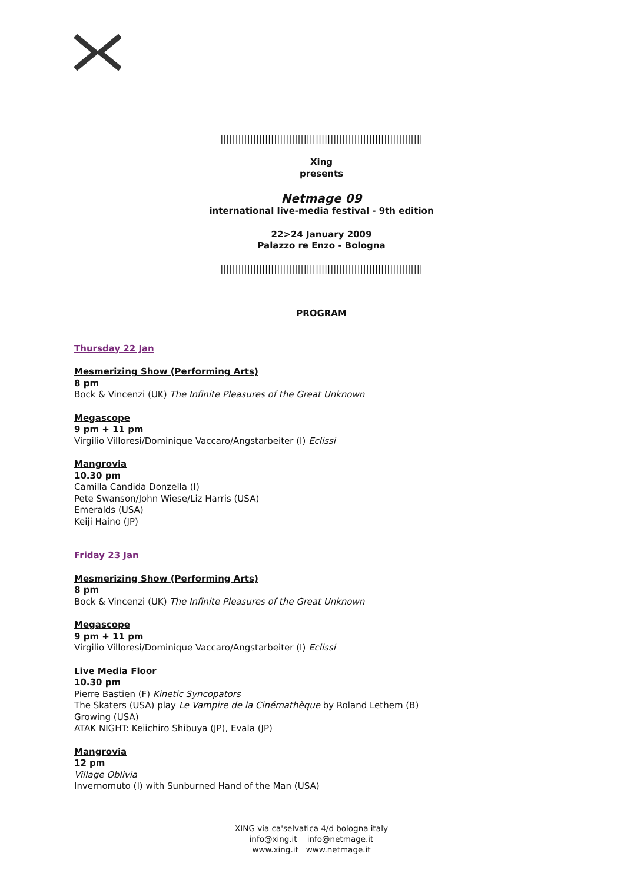||||||||||||||||||||||||||||||||||||||||||||||||||||||||||||||||||||
Xing
presents
Netmage 09
international live-media festival - 9th edition
22>24 January 2009
Palazzo re Enzo - Bologna
||||||||||||||||||||||||||||||||||||||||||||||||||||||||||||||||||||
PROGRAM
Thursday 22 Jan
Mesmerizing Show (Performing Arts)
8 pm
Bock & Vincenzi (UK) The Infinite Pleasures of the Great Unknown
Megascope
9 pm + 11 pm
Virgilio Villoresi/Dominique Vaccaro/Angstarbeiter (I) Eclissi
Mangrovia
10.30 pm
Camilla Candida Donzella (I)
Pete Swanson/John Wiese/Liz Harris (USA)
Emeralds (USA)
Keiji Haino (JP)
Friday 23 Jan
Mesmerizing Show (Performing Arts)
8 pm
Bock & Vincenzi (UK) The Infinite Pleasures of the Great Unknown
Megascope
9 pm + 11 pm
Virgilio Villoresi/Dominique Vaccaro/Angstarbeiter (I) Eclissi
Live Media Floor
10.30 pm
Pierre Bastien (F) Kinetic Syncopators
The Skaters (USA) play Le Vampire de la Cinémathèque by Roland Lethem (B)
Growing (USA)
ATAK NIGHT: Keiichiro Shibuya (JP), Evala (JP)
Mangrovia
12 pm
Village Oblivia
Invernomuto (I) with Sunburned Hand of the Man (USA)
XING via ca'selvatica 4/d bologna italy
info@xing.it info@netmage.it
www.xing.it www.netmage.it